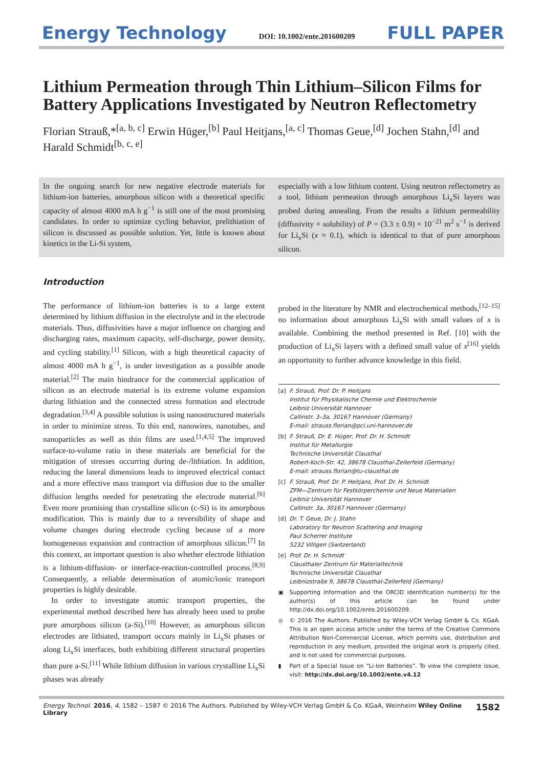Energy Technology DOI: 10.1002/ente.201600209 FULL PAPER
Lithium Permeation through Thin Lithium–Silicon Films for Battery Applications Investigated by Neutron Reflectometry
Florian Strauß,*<sup>[a, b, c]</sup> Erwin Hüger,<sup>[b]</sup> Paul Heitjans,<sup>[a, c]</sup> Thomas Geue,<sup>[d]</sup> Jochen Stahn,<sup>[d]</sup> and Harald Schmidt<sup>[b, c, e]</sup>
In the ongoing search for new negative electrode materials for lithium-ion batteries, amorphous silicon with a theoretical specific capacity of almost 4000 mA h g<sup>−1</sup> is still one of the most promising candidates. In order to optimize cycling behavior, prelithiation of silicon is discussed as possible solution. Yet, little is known about kinetics in the Li-Si system,
especially with a low lithium content. Using neutron reflectometry as a tool, lithium permeation through amorphous Li<sub>x</sub>Si layers was probed during annealing. From the results a lithium permeability (diffusivity × solubility) of P = (3.3 ± 0.9) × 10<sup>−21</sup> m<sup>2</sup> s<sup>−1</sup> is derived for Li<sub>x</sub>Si (x ≈ 0.1), which is identical to that of pure amorphous silicon.
Introduction
The performance of lithium-ion batteries is to a large extent determined by lithium diffusion in the electrolyte and in the electrode materials. Thus, diffusivities have a major influence on charging and discharging rates, maximum capacity, self-discharge, power density, and cycling stability.<sup>[1]</sup> Silicon, with a high theoretical capacity of almost 4000 mA h g<sup>−1</sup>, is under investigation as a possible anode material.<sup>[2]</sup> The main hindrance for the commercial application of silicon as an electrode material is its extreme volume expansion during lithiation and the connected stress formation and electrode degradation.<sup>[3,4]</sup> A possible solution is using nanostructured materials in order to minimize stress. To this end, nanowires, nanotubes, and nanoparticles as well as thin films are used.<sup>[1,4,5]</sup> The improved surface-to-volume ratio in these materials are beneficial for the mitigation of stresses occurring during de-/lithiation. In addition, reducing the lateral dimensions leads to improved electrical contact and a more effective mass transport via diffusion due to the smaller diffusion lengths needed for penetrating the electrode material.<sup>[6]</sup> Even more promising than crystalline silicon (c-Si) is its amorphous modification. This is mainly due to a reversibility of shape and volume changes during electrode cycling because of a more homogeneous expansion and contraction of amorphous silicon.<sup>[7]</sup> In this context, an important question is also whether electrode lithiation is a lithium-diffusion- or interface-reaction-controlled process.<sup>[8,9]</sup> Consequently, a reliable determination of atomic/ionic transport properties is highly desirable.
In order to investigate atomic transport properties, the experimental method described here has already been used to probe pure amorphous silicon (a-Si).<sup>[10]</sup> However, as amorphous silicon electrodes are lithiated, transport occurs mainly in Li<sub>x</sub>Si phases or along Li<sub>x</sub>Si interfaces, both exhibiting different structural properties than pure a-Si.<sup>[11]</sup> While lithium diffusion in various crystalline Li<sub>x</sub>Si phases was already
probed in the literature by NMR and electrochemical methods,<sup>[12–15]</sup> no information about amorphous Li<sub>x</sub>Si with small values of x is available. Combining the method presented in Ref. [10] with the production of Li<sub>x</sub>Si layers with a defined small value of x<sup>[16]</sup> yields an opportunity to further advance knowledge in this field.
[a] F. Strauß, Prof. Dr. P. Heitjans
Institut für Physikalische Chemie und Elektrochemie
Leibniz Universität Hannover
Callinstr. 3–3a, 30167 Hannover (Germany)
E-mail: strauss.florian@pci.uni-hannover.de
[b] F. Strauß, Dr. E. Hüger, Prof. Dr. H. Schmidt
Institut für Metallurgie
Technische Universität Clausthal
Robert-Koch-Str. 42, 38678 Clausthal-Zellerfeld (Germany)
E-mail: strauss.florian@tu-clausthal.de
[c] F. Strauß, Prof. Dr. P. Heitjans, Prof. Dr. H. Schmidt
ZFM—Zentrum für Festkörperchemie und Neue Materialien
Leibniz Universität Hannover
Callinstr. 3a, 30167 Hannover (Germany)
[d] Dr. T. Geue, Dr. J. Stahn
Laboratory for Neutron Scattering and Imaging
Paul Scherrer Institute
5232 Villigen (Switzerland)
[e] Prof. Dr. H. Schmidt
Clausthaler Zentrum für Materialtechnik
Technische Universität Clausthal
Leibnizstraße 9, 38678 Clausthal-Zellerfeld (Germany)
▣ Supporting Information and the ORCID identification number(s) for the author(s) of this article can be found under http://dx.doi.org/10.1002/ente.201600209.
◎ © 2016 The Authors. Published by Wiley-VCH Verlag GmbH & Co. KGaA. This is an open access article under the terms of the Creative Commons Attribution Non-Commercial License, which permits use, distribution and reproduction in any medium, provided the original work is properly cited, and is not used for commercial purposes.
▮ Part of a Special Issue on “Li-Ion Batteries”. To view the complete issue, visit: http://dx.doi.org/10.1002/ente.v4.12
Energy Technol. 2016, 4, 1582 – 1587 © 2016 The Authors. Published by Wiley-VCH Verlag GmbH & Co. KGaA, Weinheim Wiley Online Library 1582